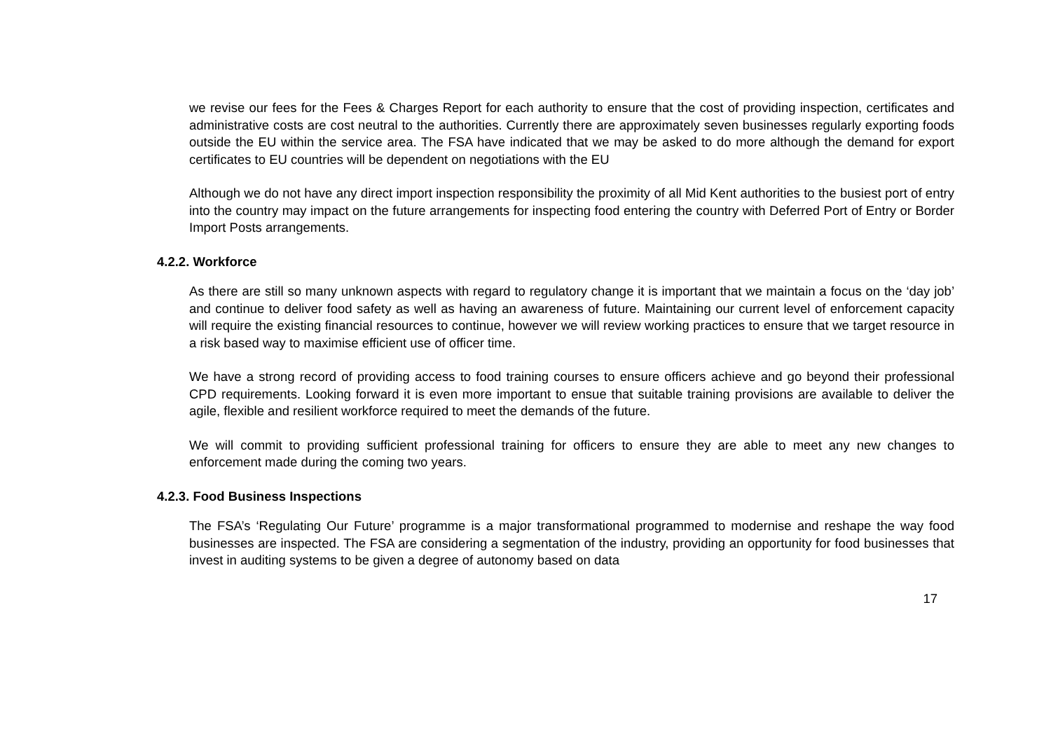we revise our fees for the Fees & Charges Report for each authority to ensure that the cost of providing inspection, certificates and administrative costs are cost neutral to the authorities. Currently there are approximately seven businesses regularly exporting foods outside the EU within the service area. The FSA have indicated that we may be asked to do more although the demand for export certificates to EU countries will be dependent on negotiations with the EU
Although we do not have any direct import inspection responsibility the proximity of all Mid Kent authorities to the busiest port of entry into the country may impact on the future arrangements for inspecting food entering the country with Deferred Port of Entry or Border Import Posts arrangements.
4.2.2. Workforce
As there are still so many unknown aspects with regard to regulatory change it is important that we maintain a focus on the ‘day job’ and continue to deliver food safety as well as having an awareness of future. Maintaining our current level of enforcement capacity will require the existing financial resources to continue, however we will review working practices to ensure that we target resource in a risk based way to maximise efficient use of officer time.
We have a strong record of providing access to food training courses to ensure officers achieve and go beyond their professional CPD requirements. Looking forward it is even more important to ensue that suitable training provisions are available to deliver the agile, flexible and resilient workforce required to meet the demands of the future.
We will commit to providing sufficient professional training for officers to ensure they are able to meet any new changes to enforcement made during the coming two years.
4.2.3. Food Business Inspections
The FSA’s ‘Regulating Our Future’ programme is a major transformational programmed to modernise and reshape the way food businesses are inspected. The FSA are considering a segmentation of the industry, providing an opportunity for food businesses that invest in auditing systems to be given a degree of autonomy based on data
17